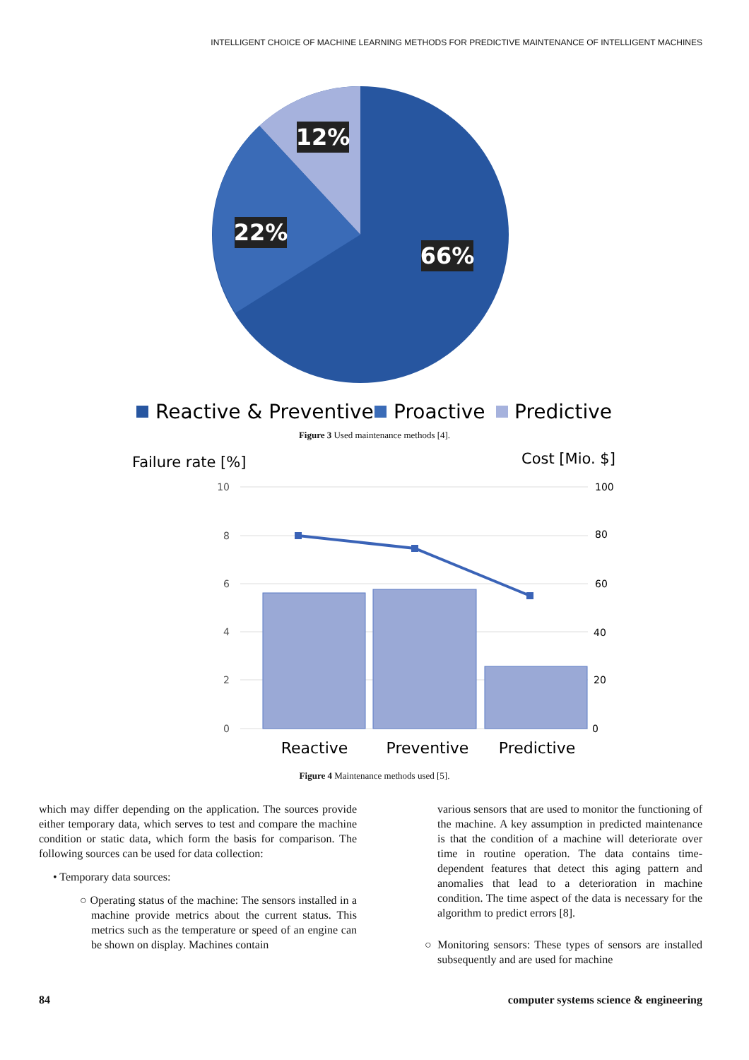INTELLIGENT CHOICE OF MACHINE LEARNING METHODS FOR PREDICTIVE MAINTENANCE OF INTELLIGENT MACHINES
12%
22%
66%
Reactive & Preventive
Proactive
Predictive
Figure 3 Used maintenance methods [4].
Failure rate [%]
Cost [Mio. $]
10
8
6
4
2
0
100
80
60
40
20
0
Reactive
Preventive
Predictive
Figure 4 Maintenance methods used [5].
which may differ depending on the application. The sources provide either temporary data, which serves to test and compare the machine condition or static data, which form the basis for comparison. The following sources can be used for data collection:
• Temporary data sources:
○ Operating status of the machine: The sensors installed in a machine provide metrics about the current status. This metrics such as the temperature or speed of an engine can be shown on display. Machines contain
various sensors that are used to monitor the functioning of the machine. A key assumption in predicted maintenance is that the condition of a machine will deteriorate over time in routine operation. The data contains time-dependent features that detect this aging pattern and anomalies that lead to a deterioration in machine condition. The time aspect of the data is necessary for the algorithm to predict errors [8].
○ Monitoring sensors: These types of sensors are installed subsequently and are used for machine
84 computer systems science & engineering